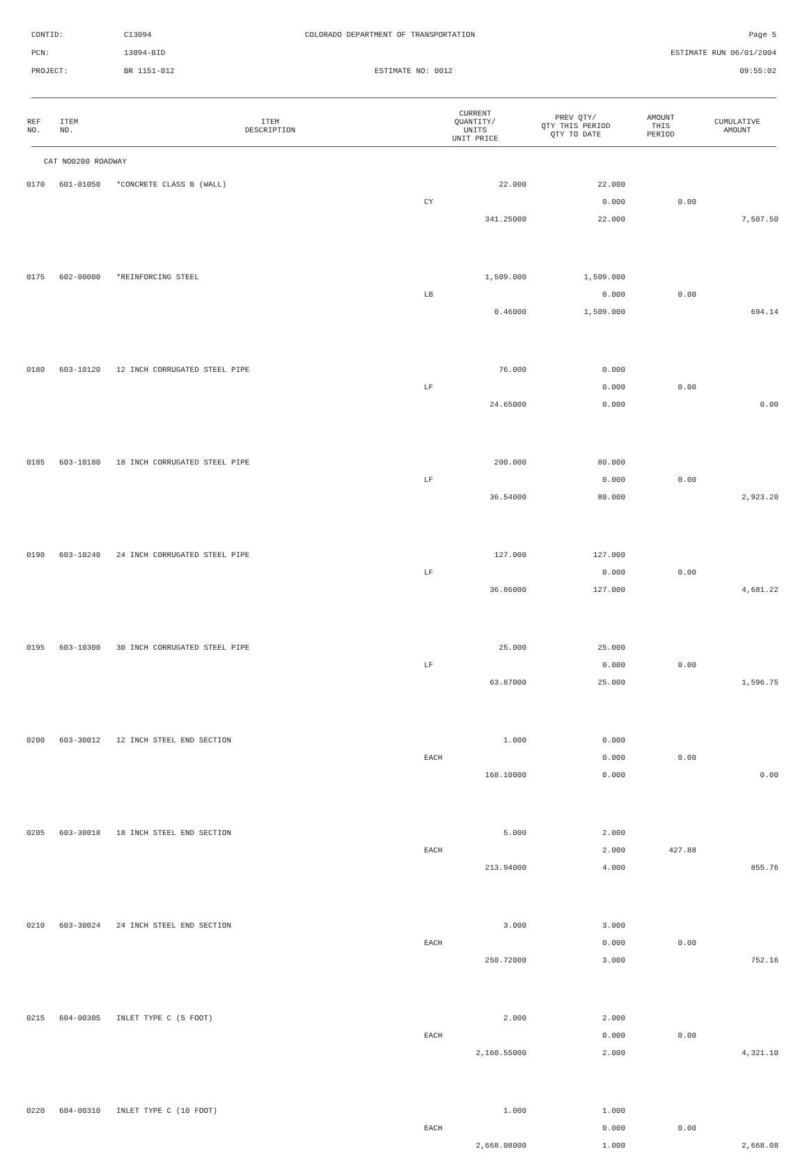CONTID: C13094 COLORADO DEPARTMENT OF TRANSPORTATION Page 5
PCN: 13094-BID ESTIMATE RUN 06/01/2004
PROJECT: BR 1151-012 ESTIMATE NO: 0012 09:55:02
| REF NO. | ITEM NO. | ITEM DESCRIPTION | CURRENT QUANTITY/ UNITS UNIT PRICE | PREV QTY/ QTY THIS PERIOD QTY TO DATE | AMOUNT THIS PERIOD | CUMULATIVE AMOUNT |
| --- | --- | --- | --- | --- | --- | --- |
| CAT NO0200 ROADWAY | | | | | | |
| 0170 | 601-01050 | *CONCRETE CLASS B (WALL) | 22.000 | 22.000 | | |
| | | | CY | 0.000 | 0.00 | |
| | | | 341.25000 | 22.000 | | 7,507.50 |
| 0175 | 602-00000 | *REINFORCING STEEL | 1,509.000 | 1,509.000 | | |
| | | | LB | 0.000 | 0.00 | |
| | | | 0.46000 | 1,509.000 | | 694.14 |
| 0180 | 603-10120 | 12 INCH CORRUGATED STEEL PIPE | 76.000 | 0.000 | | |
| | | | LF | 0.000 | 0.00 | |
| | | | 24.65000 | 0.000 | | 0.00 |
| 0185 | 603-10180 | 18 INCH CORRUGATED STEEL PIPE | 200.000 | 80.000 | | |
| | | | LF | 0.000 | 0.00 | |
| | | | 36.54000 | 80.000 | | 2,923.20 |
| 0190 | 603-10240 | 24 INCH CORRUGATED STEEL PIPE | 127.000 | 127.000 | | |
| | | | LF | 0.000 | 0.00 | |
| | | | 36.86000 | 127.000 | | 4,681.22 |
| 0195 | 603-10300 | 30 INCH CORRUGATED STEEL PIPE | 25.000 | 25.000 | | |
| | | | LF | 0.000 | 0.00 | |
| | | | 63.87000 | 25.000 | | 1,596.75 |
| 0200 | 603-30012 | 12 INCH STEEL END SECTION | 1.000 | 0.000 | | |
| | | | EACH | 0.000 | 0.00 | |
| | | | 168.10000 | 0.000 | | 0.00 |
| 0205 | 603-30018 | 18 INCH STEEL END SECTION | 5.000 | 2.000 | | |
| | | | EACH | 2.000 | 427.88 | |
| | | | 213.94000 | 4.000 | | 855.76 |
| 0210 | 603-30024 | 24 INCH STEEL END SECTION | 3.000 | 3.000 | | |
| | | | EACH | 0.000 | 0.00 | |
| | | | 250.72000 | 3.000 | | 752.16 |
| 0215 | 604-00305 | INLET TYPE C (5 FOOT) | 2.000 | 2.000 | | |
| | | | EACH | 0.000 | 0.00 | |
| | | | 2,160.55000 | 2.000 | | 4,321.10 |
| 0220 | 604-00310 | INLET TYPE C (10 FOOT) | 1.000 | 1.000 | | |
| | | | EACH | 0.000 | 0.00 | |
| | | | 2,668.08000 | 1.000 | | 2,668.08 |